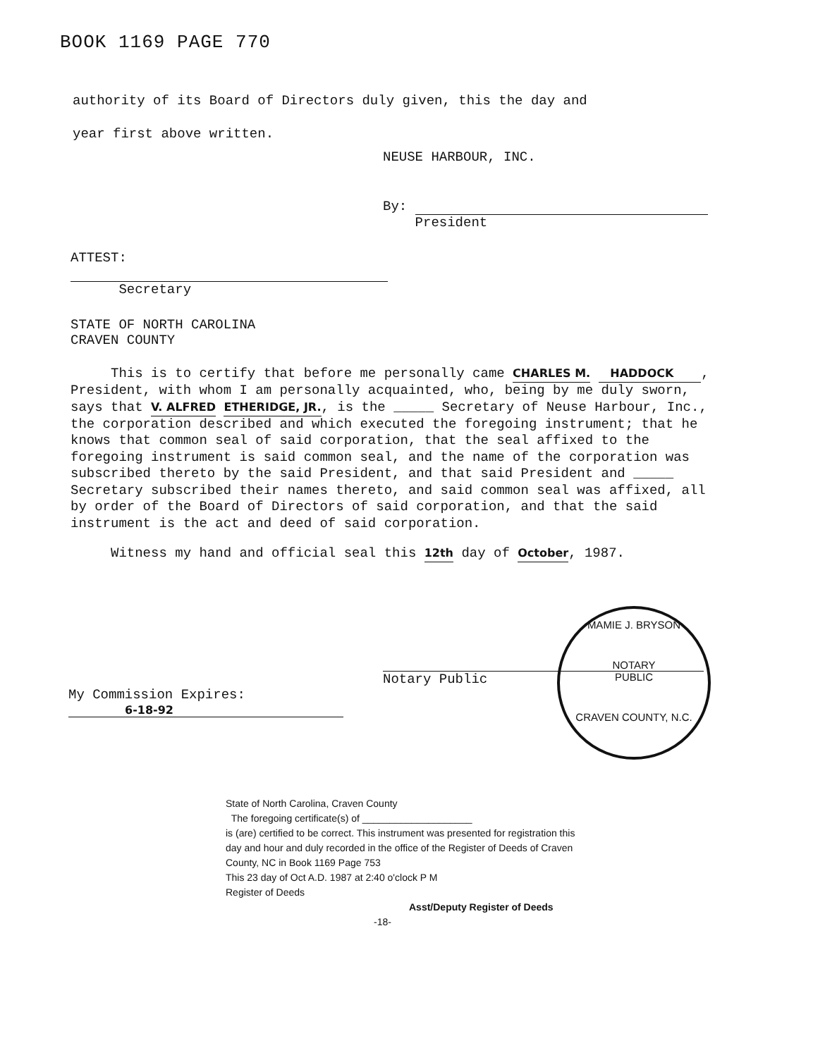BOOK 1169 PAGE 770
authority of its Board of Directors duly given, this the day and
year first above written.
NEUSE HARBOUR, INC.
By:
President
ATTEST:
Secretary
STATE OF NORTH CAROLINA
CRAVEN COUNTY
This is to certify that before me personally came CHARLES M. HADDOCK , President, with whom I am personally acquainted, who, being by me duly sworn, says that V. ALFRED ETHERIDGE, JR., is the _____ Secretary of Neuse Harbour, Inc., the corporation described and which executed the foregoing instrument; that he knows that common seal of said corporation, that the seal affixed to the foregoing instrument is said common seal, and the name of the corporation was subscribed thereto by the said President, and that said President and _____ Secretary subscribed their names thereto, and said common seal was affixed, all by order of the Board of Directors of said corporation, and that the said instrument is the act and deed of said corporation.
Witness my hand and official seal this 12th day of October, 1987.
Notary Public
MAMIE J. BRYSON
NOTARY
PUBLIC
CRAVEN COUNTY, N.C.
My Commission Expires:
6-18-92
State of North Carolina, Craven County
The foregoing certificate(s) of ____________________
is (are) certified to be correct. This instrument was presented for registration this day and hour and duly recorded in the office of the Register of Deeds of Craven County, NC in Book 1169 Page 753
This 23 day of Oct A.D. 1987 at 2:40 o'clock P M
Register of Deeds
Asst/Deputy Register of Deeds
-18-